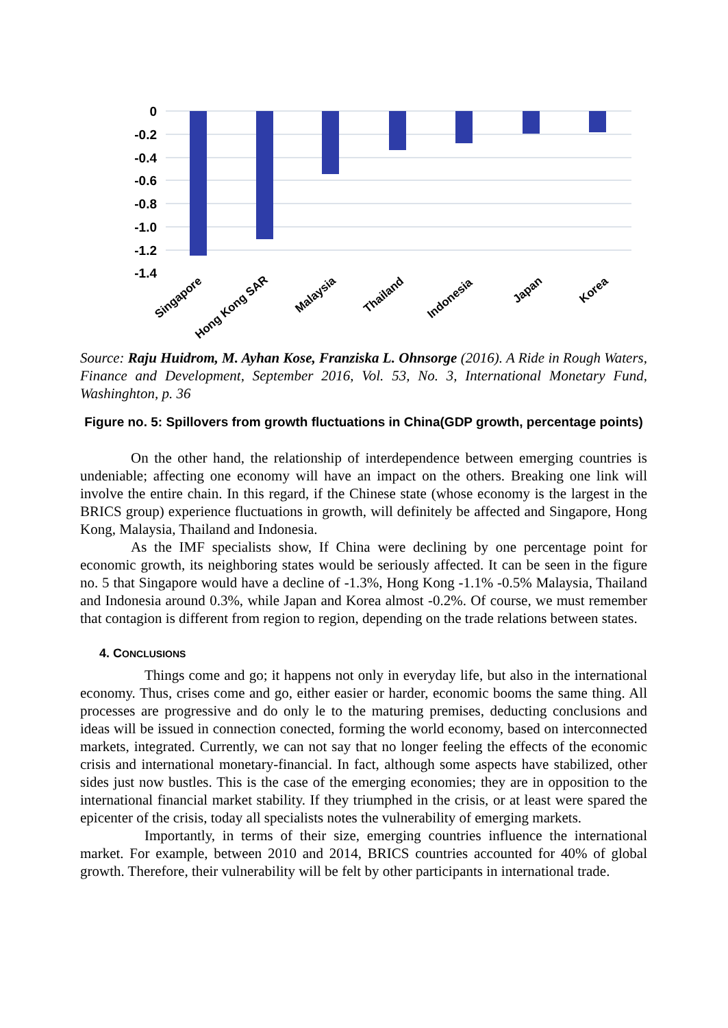0
-0.2
-0.4
-0.6
-0.8
-1.0
-1.2
-1.4
Singapore
Hong Kong SAR
Malaysia
Thailand
Indonesia
Japan
Korea
Source: Raju Huidrom, M. Ayhan Kose, Franziska L. Ohnsorge (2016). A Ride in Rough Waters, Finance and Development, September 2016, Vol. 53, No. 3, International Monetary Fund, Washinghton, p. 36
Figure no. 5: Spillovers from growth fluctuations in China(GDP growth, percentage points)
On the other hand, the relationship of interdependence between emerging countries is undeniable; affecting one economy will have an impact on the others. Breaking one link will involve the entire chain. In this regard, if the Chinese state (whose economy is the largest in the BRICS group) experience fluctuations in growth, will definitely be affected and Singapore, Hong Kong, Malaysia, Thailand and Indonesia.
As the IMF specialists show, If China were declining by one percentage point for economic growth, its neighboring states would be seriously affected. It can be seen in the figure no. 5 that Singapore would have a decline of -1.3%, Hong Kong -1.1% -0.5% Malaysia, Thailand and Indonesia around 0.3%, while Japan and Korea almost -0.2%. Of course, we must remember that contagion is different from region to region, depending on the trade relations between states.
4. CONCLUSIONS
Things come and go; it happens not only in everyday life, but also in the international economy. Thus, crises come and go, either easier or harder, economic booms the same thing. All processes are progressive and do only le to the maturing premises, deducting conclusions and ideas will be issued in connection conected, forming the world economy, based on interconnected markets, integrated. Currently, we can not say that no longer feeling the effects of the economic crisis and international monetary-financial. In fact, although some aspects have stabilized, other sides just now bustles. This is the case of the emerging economies; they are in opposition to the international financial market stability. If they triumphed in the crisis, or at least were spared the epicenter of the crisis, today all specialists notes the vulnerability of emerging markets.
Importantly, in terms of their size, emerging countries influence the international market. For example, between 2010 and 2014, BRICS countries accounted for 40% of global growth. Therefore, their vulnerability will be felt by other participants in international trade.